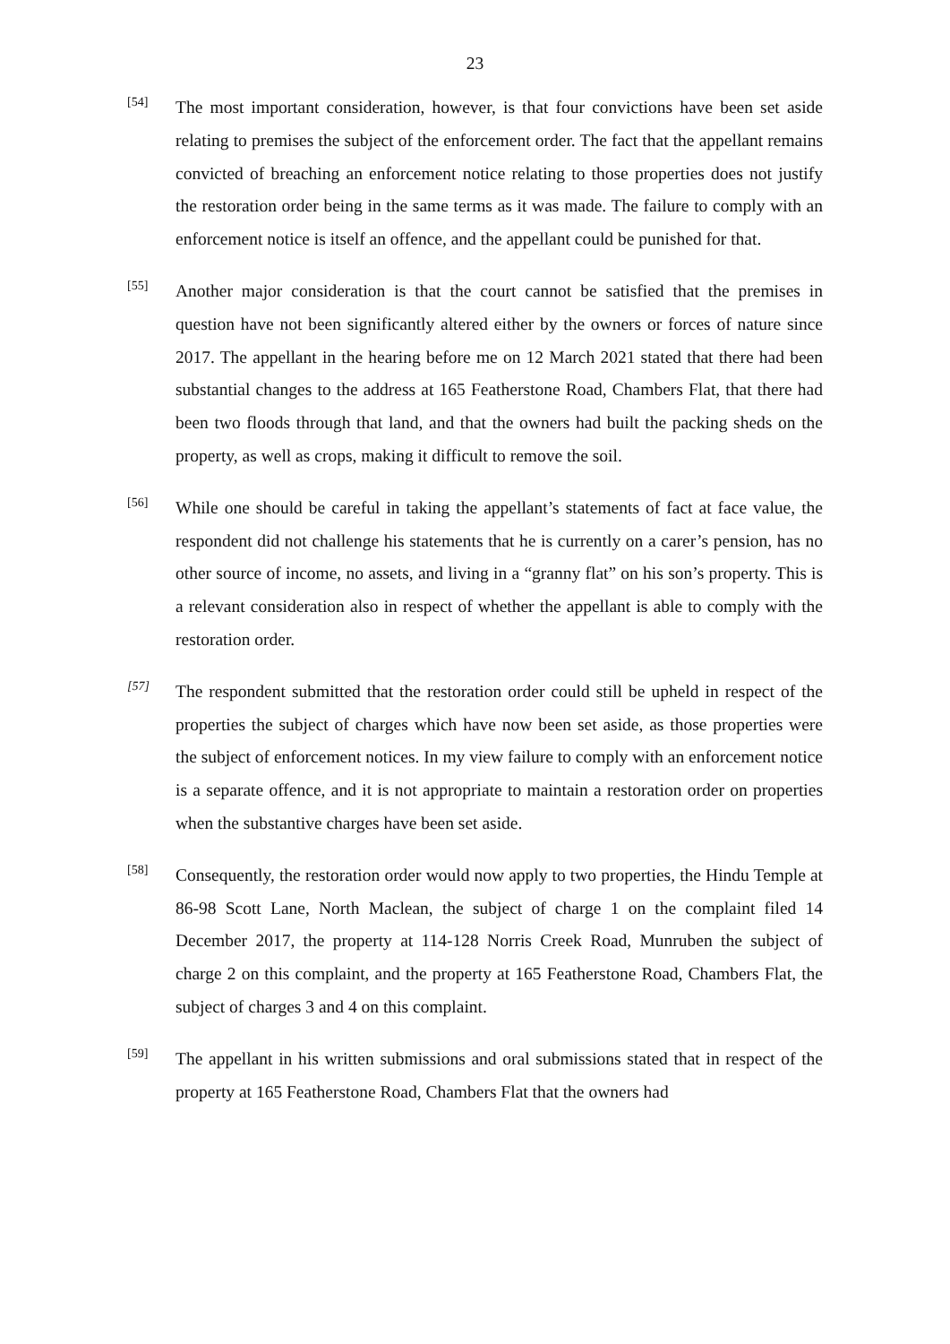23
[54]
The most important consideration, however, is that four convictions have been set aside relating to premises the subject of the enforcement order. The fact that the appellant remains convicted of breaching an enforcement notice relating to those properties does not justify the restoration order being in the same terms as it was made. The failure to comply with an enforcement notice is itself an offence, and the appellant could be punished for that.
[55]
Another major consideration is that the court cannot be satisfied that the premises in question have not been significantly altered either by the owners or forces of nature since 2017. The appellant in the hearing before me on 12 March 2021 stated that there had been substantial changes to the address at 165 Featherstone Road, Chambers Flat, that there had been two floods through that land, and that the owners had built the packing sheds on the property, as well as crops, making it difficult to remove the soil.
[56]
While one should be careful in taking the appellant’s statements of fact at face value, the respondent did not challenge his statements that he is currently on a carer’s pension, has no other source of income, no assets, and living in a “granny flat” on his son’s property. This is a relevant consideration also in respect of whether the appellant is able to comply with the restoration order.
[57]
The respondent submitted that the restoration order could still be upheld in respect of the properties the subject of charges which have now been set aside, as those properties were the subject of enforcement notices. In my view failure to comply with an enforcement notice is a separate offence, and it is not appropriate to maintain a restoration order on properties when the substantive charges have been set aside.
[58]
Consequently, the restoration order would now apply to two properties, the Hindu Temple at 86-98 Scott Lane, North Maclean, the subject of charge 1 on the complaint filed 14 December 2017, the property at 114-128 Norris Creek Road, Munruben the subject of charge 2 on this complaint, and the property at 165 Featherstone Road, Chambers Flat, the subject of charges 3 and 4 on this complaint.
[59]
The appellant in his written submissions and oral submissions stated that in respect of the property at 165 Featherstone Road, Chambers Flat that the owners had